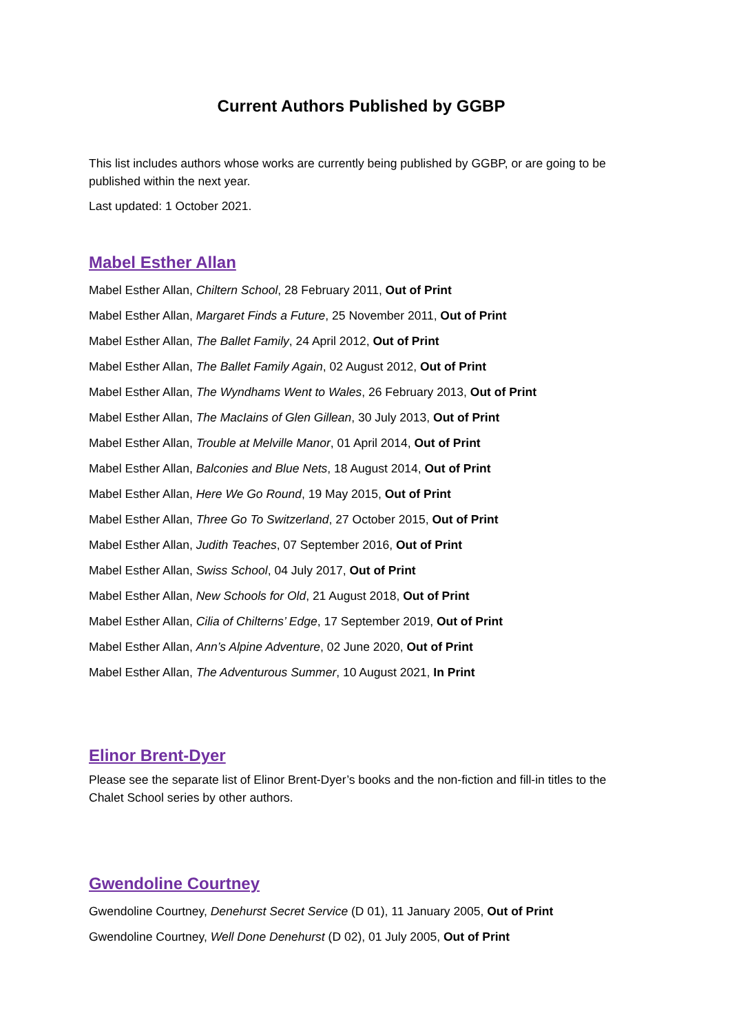Current Authors Published by GGBP
This list includes authors whose works are currently being published by GGBP, or are going to be published within the next year.
Last updated: 1 October 2021.
Mabel Esther Allan
Mabel Esther Allan, Chiltern School, 28 February 2011, Out of Print
Mabel Esther Allan, Margaret Finds a Future, 25 November 2011, Out of Print
Mabel Esther Allan, The Ballet Family, 24 April 2012, Out of Print
Mabel Esther Allan, The Ballet Family Again, 02 August 2012, Out of Print
Mabel Esther Allan, The Wyndhams Went to Wales, 26 February 2013, Out of Print
Mabel Esther Allan, The MacIains of Glen Gillean, 30 July 2013, Out of Print
Mabel Esther Allan, Trouble at Melville Manor, 01 April 2014, Out of Print
Mabel Esther Allan, Balconies and Blue Nets, 18 August 2014, Out of Print
Mabel Esther Allan, Here We Go Round, 19 May 2015, Out of Print
Mabel Esther Allan, Three Go To Switzerland, 27 October 2015, Out of Print
Mabel Esther Allan, Judith Teaches, 07 September 2016, Out of Print
Mabel Esther Allan, Swiss School, 04 July 2017, Out of Print
Mabel Esther Allan, New Schools for Old, 21 August 2018, Out of Print
Mabel Esther Allan, Cilia of Chilterns’ Edge, 17 September 2019, Out of Print
Mabel Esther Allan, Ann’s Alpine Adventure, 02 June 2020, Out of Print
Mabel Esther Allan, The Adventurous Summer, 10 August 2021, In Print
Elinor Brent-Dyer
Please see the separate list of Elinor Brent-Dyer’s books and the non-fiction and fill-in titles to the Chalet School series by other authors.
Gwendoline Courtney
Gwendoline Courtney, Denehurst Secret Service (D 01), 11 January 2005, Out of Print
Gwendoline Courtney, Well Done Denehurst (D 02), 01 July 2005, Out of Print